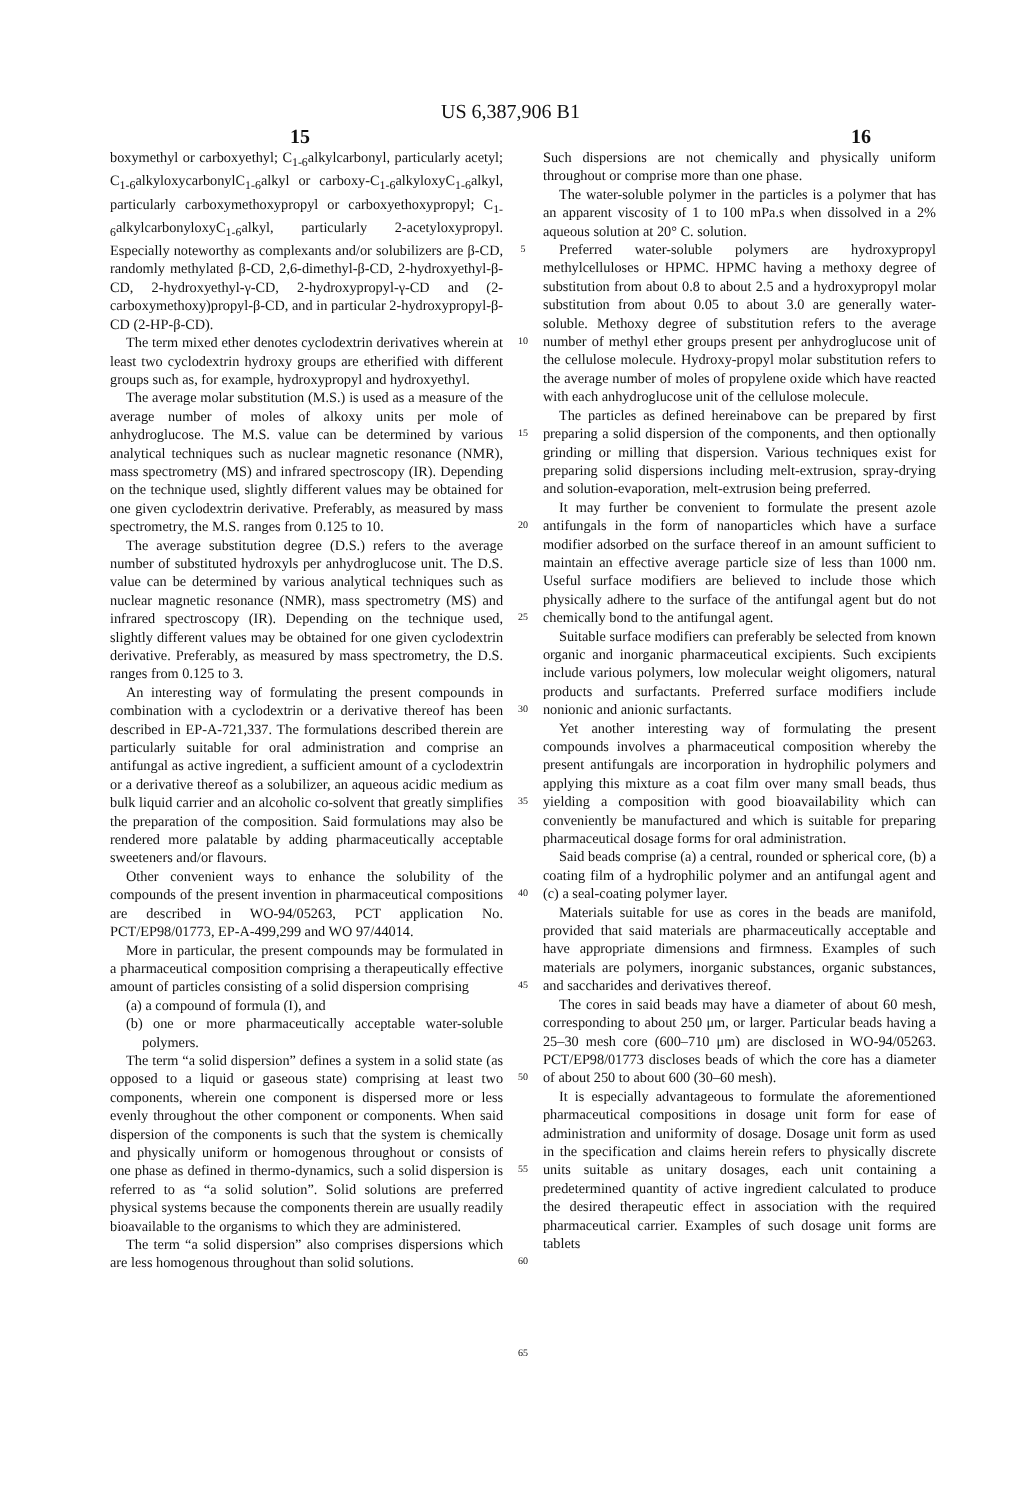US 6,387,906 B1
15 16
boxymethyl or carboxyethyl; C<sub>1-6</sub>alkylcarbonyl, particularly acetyl; C<sub>1-6</sub>alkyloxycarbonylC<sub>1-6</sub>alkyl or carboxy-C<sub>1-6</sub>alkyloxyC<sub>1-6</sub>alkyl, particularly carboxymethoxypropyl or carboxyethoxypropyl; C<sub>1-6</sub>alkylcarbonyloxyC<sub>1-6</sub>alkyl, particularly 2-acetyloxypropyl. Especially noteworthy as complexants and/or solubilizers are β-CD, randomly methylated β-CD, 2,6-dimethyl-β-CD, 2-hydroxyethyl-β-CD, 2-hydroxyethyl-γ-CD, 2-hydroxypropyl-γ-CD and (2-carboxymethoxy)propyl-β-CD, and in particular 2-hydroxypropyl-β-CD (2-HP-β-CD).
The term mixed ether denotes cyclodextrin derivatives wherein at least two cyclodextrin hydroxy groups are etherified with different groups such as, for example, hydroxypropyl and hydroxyethyl.
The average molar substitution (M.S.) is used as a measure of the average number of moles of alkoxy units per mole of anhydroglucose. The M.S. value can be determined by various analytical techniques such as nuclear magnetic resonance (NMR), mass spectrometry (MS) and infrared spectroscopy (IR). Depending on the technique used, slightly different values may be obtained for one given cyclodextrin derivative. Preferably, as measured by mass spectrometry, the M.S. ranges from 0.125 to 10.
The average substitution degree (D.S.) refers to the average number of substituted hydroxyls per anhydroglucose unit. The D.S. value can be determined by various analytical techniques such as nuclear magnetic resonance (NMR), mass spectrometry (MS) and infrared spectroscopy (IR). Depending on the technique used, slightly different values may be obtained for one given cyclodextrin derivative. Preferably, as measured by mass spectrometry, the D.S. ranges from 0.125 to 3.
An interesting way of formulating the present compounds in combination with a cyclodextrin or a derivative thereof has been described in EP-A-721,337. The formulations described therein are particularly suitable for oral administration and comprise an antifungal as active ingredient, a sufficient amount of a cyclodextrin or a derivative thereof as a solubilizer, an aqueous acidic medium as bulk liquid carrier and an alcoholic co-solvent that greatly simplifies the preparation of the composition. Said formulations may also be rendered more palatable by adding pharmaceutically acceptable sweeteners and/or flavours.
Other convenient ways to enhance the solubility of the compounds of the present invention in pharmaceutical compositions are described in WO-94/05263, PCT application No. PCT/EP98/01773, EP-A-499,299 and WO 97/44014.
More in particular, the present compounds may be formulated in a pharmaceutical composition comprising a therapeutically effective amount of particles consisting of a solid dispersion comprising
(a) a compound of formula (I), and
(b) one or more pharmaceutically acceptable water-soluble polymers.
The term “a solid dispersion” defines a system in a solid state (as opposed to a liquid or gaseous state) comprising at least two components, wherein one component is dispersed more or less evenly throughout the other component or components. When said dispersion of the components is such that the system is chemically and physically uniform or homogenous throughout or consists of one phase as defined in thermo-dynamics, such a solid dispersion is referred to as “a solid solution”. Solid solutions are preferred physical systems because the components therein are usually readily bioavailable to the organisms to which they are administered.
The term “a solid dispersion” also comprises dispersions which are less homogenous throughout than solid solutions.
5
10
15
20
25
30
35
40
45
50
55
60
65
Such dispersions are not chemically and physically uniform throughout or comprise more than one phase.
The water-soluble polymer in the particles is a polymer that has an apparent viscosity of 1 to 100 mPa.s when dissolved in a 2% aqueous solution at 20° C. solution.
Preferred water-soluble polymers are hydroxypropyl methylcelluloses or HPMC. HPMC having a methoxy degree of substitution from about 0.8 to about 2.5 and a hydroxypropyl molar substitution from about 0.05 to about 3.0 are generally water-soluble. Methoxy degree of substitution refers to the average number of methyl ether groups present per anhydroglucose unit of the cellulose molecule. Hydroxy-propyl molar substitution refers to the average number of moles of propylene oxide which have reacted with each anhydroglucose unit of the cellulose molecule.
The particles as defined hereinabove can be prepared by first preparing a solid dispersion of the components, and then optionally grinding or milling that dispersion. Various techniques exist for preparing solid dispersions including melt-extrusion, spray-drying and solution-evaporation, melt-extrusion being preferred.
It may further be convenient to formulate the present azole antifungals in the form of nanoparticles which have a surface modifier adsorbed on the surface thereof in an amount sufficient to maintain an effective average particle size of less than 1000 nm. Useful surface modifiers are believed to include those which physically adhere to the surface of the antifungal agent but do not chemically bond to the antifungal agent.
Suitable surface modifiers can preferably be selected from known organic and inorganic pharmaceutical excipients. Such excipients include various polymers, low molecular weight oligomers, natural products and surfactants. Preferred surface modifiers include nonionic and anionic surfactants.
Yet another interesting way of formulating the present compounds involves a pharmaceutical composition whereby the present antifungals are incorporation in hydrophilic polymers and applying this mixture as a coat film over many small beads, thus yielding a composition with good bioavailability which can conveniently be manufactured and which is suitable for preparing pharmaceutical dosage forms for oral administration.
Said beads comprise (a) a central, rounded or spherical core, (b) a coating film of a hydrophilic polymer and an antifungal agent and (c) a seal-coating polymer layer.
Materials suitable for use as cores in the beads are manifold, provided that said materials are pharmaceutically acceptable and have appropriate dimensions and firmness. Examples of such materials are polymers, inorganic substances, organic substances, and saccharides and derivatives thereof.
The cores in said beads may have a diameter of about 60 mesh, corresponding to about 250 μm, or larger. Particular beads having a 25–30 mesh core (600–710 μm) are disclosed in WO-94/05263. PCT/EP98/01773 discloses beads of which the core has a diameter of about 250 to about 600 (30–60 mesh).
It is especially advantageous to formulate the aforementioned pharmaceutical compositions in dosage unit form for ease of administration and uniformity of dosage. Dosage unit form as used in the specification and claims herein refers to physically discrete units suitable as unitary dosages, each unit containing a predetermined quantity of active ingredient calculated to produce the desired therapeutic effect in association with the required pharmaceutical carrier. Examples of such dosage unit forms are tablets